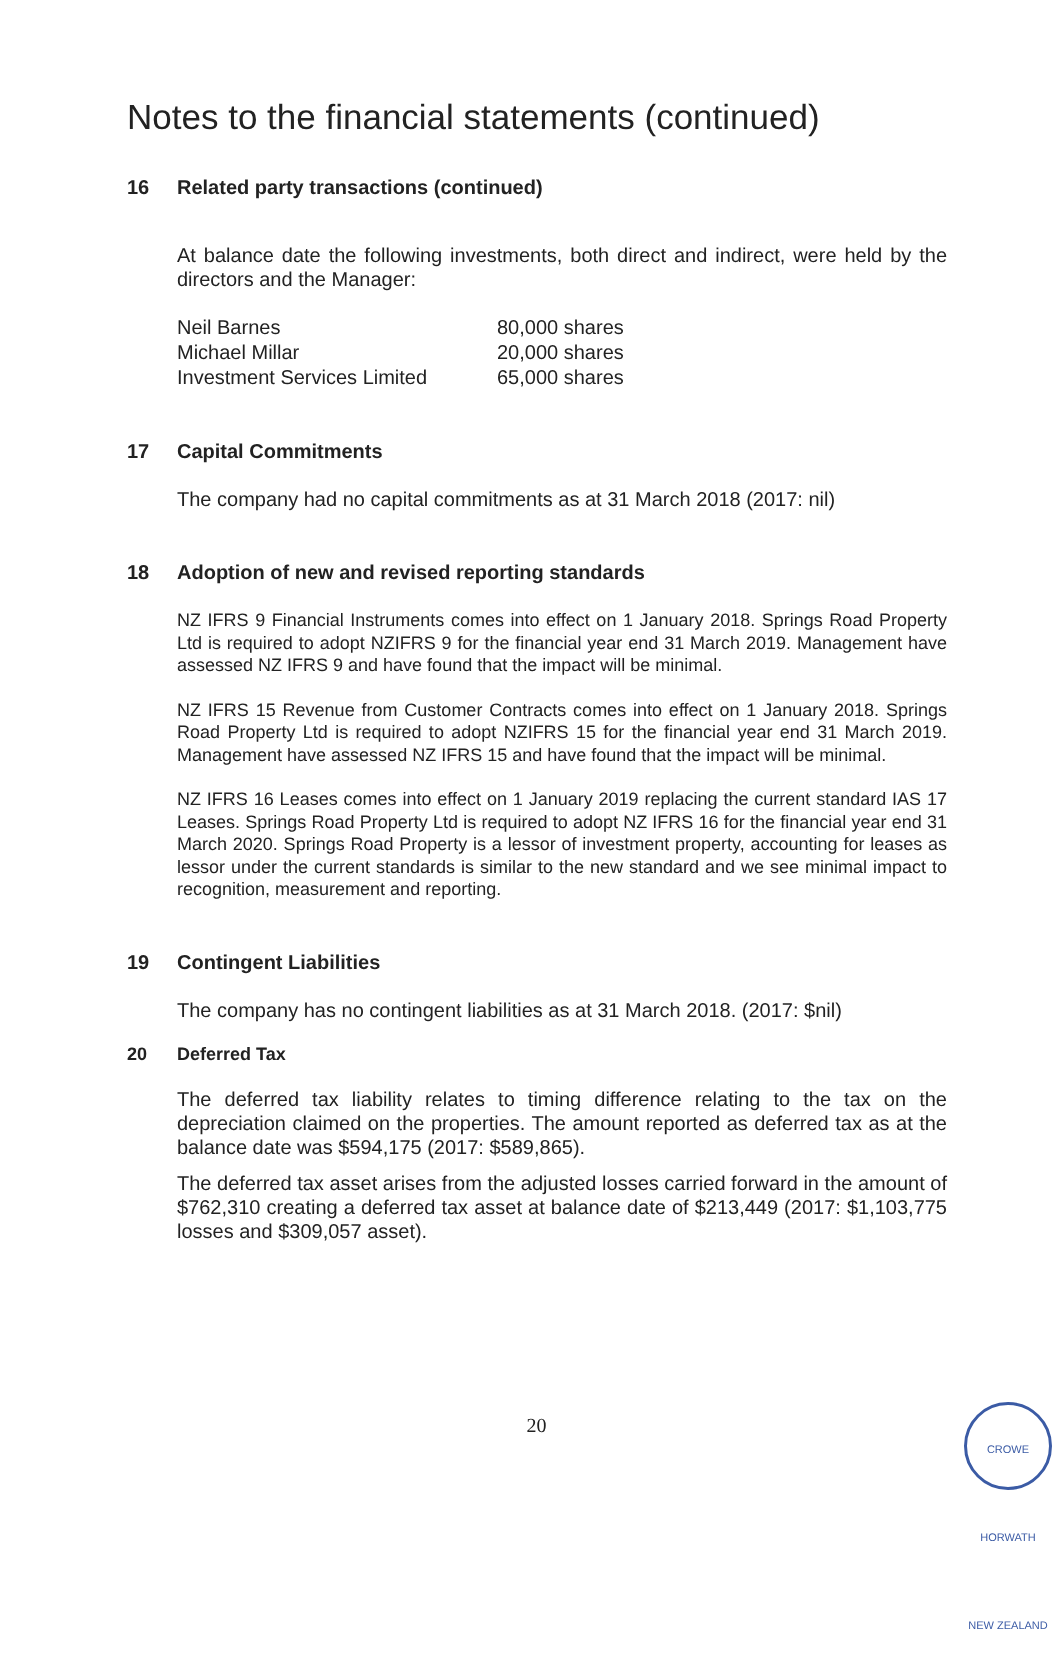Notes to the financial statements (continued)
16 Related party transactions (continued)
At balance date the following investments, both direct and indirect, were held by the directors and the Manager:
| Neil Barnes | 80,000 shares |
| Michael Millar | 20,000 shares |
| Investment Services Limited | 65,000 shares |
17 Capital Commitments
The company had no capital commitments as at 31 March 2018 (2017: nil)
18 Adoption of new and revised reporting standards
NZ IFRS 9 Financial Instruments comes into effect on 1 January 2018. Springs Road Property Ltd is required to adopt NZIFRS 9 for the financial year end 31 March 2019. Management have assessed NZ IFRS 9 and have found that the impact will be minimal.
NZ IFRS 15 Revenue from Customer Contracts comes into effect on 1 January 2018. Springs Road Property Ltd is required to adopt NZIFRS 15 for the financial year end 31 March 2019. Management have assessed NZ IFRS 15 and have found that the impact will be minimal.
NZ IFRS 16 Leases comes into effect on 1 January 2019 replacing the current standard IAS 17 Leases. Springs Road Property Ltd is required to adopt NZ IFRS 16 for the financial year end 31 March 2020. Springs Road Property is a lessor of investment property, accounting for leases as lessor under the current standards is similar to the new standard and we see minimal impact to recognition, measurement and reporting.
19 Contingent Liabilities
The company has no contingent liabilities as at 31 March 2018. (2017: $nil)
20 Deferred Tax
The deferred tax liability relates to timing difference relating to the tax on the depreciation claimed on the properties. The amount reported as deferred tax as at the balance date was $594,175 (2017: $589,865).
The deferred tax asset arises from the adjusted losses carried forward in the amount of $762,310 creating a deferred tax asset at balance date of $213,449 (2017: $1,103,775 losses and $309,057 asset).
20
CROWE HORWATH NEW ZEALAND